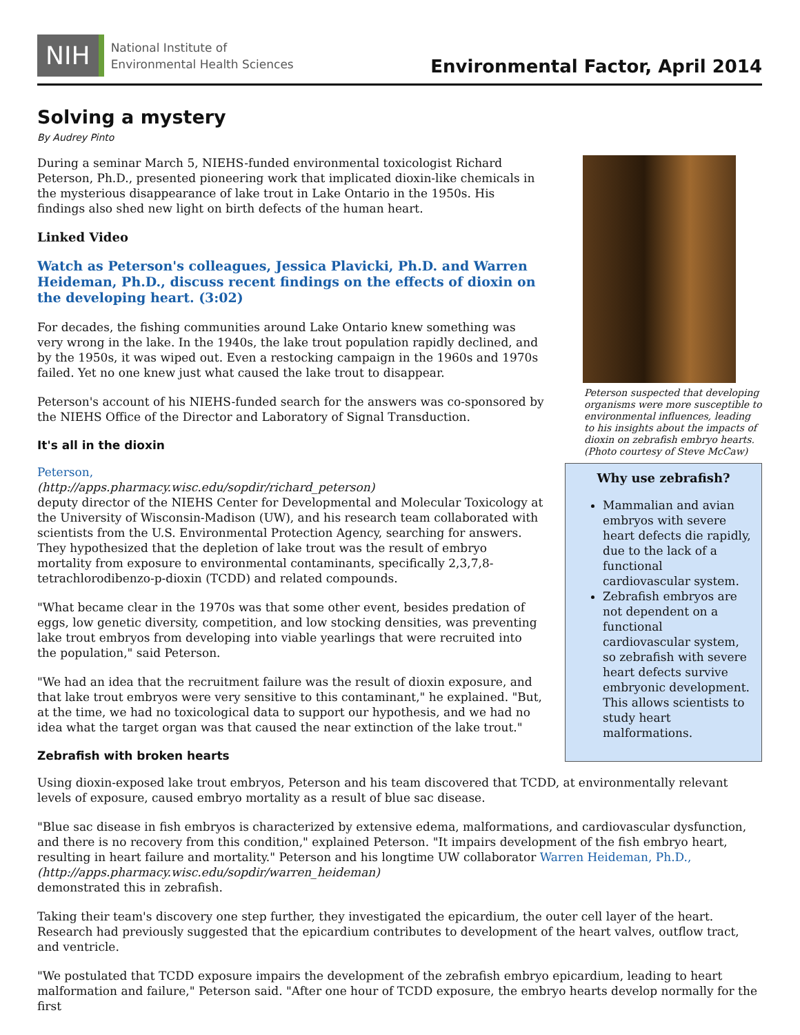NIH
National Institute of
Environmental Health Sciences
Environmental Factor, April 2014
Solving a mystery
By Audrey Pinto
During a seminar March 5, NIEHS-funded environmental toxicologist Richard Peterson, Ph.D., presented pioneering work that implicated dioxin-like chemicals in the mysterious disappearance of lake trout in Lake Ontario in the 1950s. His findings also shed new light on birth defects of the human heart.
Linked Video
Watch as Peterson's colleagues, Jessica Plavicki, Ph.D. and Warren Heideman, Ph.D., discuss recent findings on the effects of dioxin on the developing heart. (3:02)
For decades, the fishing communities around Lake Ontario knew something was very wrong in the lake. In the 1940s, the lake trout population rapidly declined, and by the 1950s, it was wiped out. Even a restocking campaign in the 1960s and 1970s failed. Yet no one knew just what caused the lake trout to disappear.
Peterson's account of his NIEHS-funded search for the answers was co-sponsored by the NIEHS Office of the Director and Laboratory of Signal Transduction.
It's all in the dioxin
Peterson,
(http://apps.pharmacy.wisc.edu/sopdir/richard_peterson)
deputy director of the NIEHS Center for Developmental and Molecular Toxicology at the University of Wisconsin-Madison (UW), and his research team collaborated with scientists from the U.S. Environmental Protection Agency, searching for answers. They hypothesized that the depletion of lake trout was the result of embryo mortality from exposure to environmental contaminants, specifically 2,3,7,8-tetrachlorodibenzo-p-dioxin (TCDD) and related compounds.
"What became clear in the 1970s was that some other event, besides predation of eggs, low genetic diversity, competition, and low stocking densities, was preventing lake trout embryos from developing into viable yearlings that were recruited into the population," said Peterson.
"We had an idea that the recruitment failure was the result of dioxin exposure, and that lake trout embryos were very sensitive to this contaminant," he explained. "But, at the time, we had no toxicological data to support our hypothesis, and we had no idea what the target organ was that caused the near extinction of the lake trout."
Zebrafish with broken hearts
Peterson suspected that developing organisms were more susceptible to environmental influences, leading to his insights about the impacts of dioxin on zebrafish embryo hearts. (Photo courtesy of Steve McCaw)
Why use zebrafish?
Mammalian and avian embryos with severe heart defects die rapidly, due to the lack of a functional cardiovascular system.
Zebrafish embryos are not dependent on a functional cardiovascular system, so zebrafish with severe heart defects survive embryonic development. This allows scientists to study heart malformations.
Using dioxin-exposed lake trout embryos, Peterson and his team discovered that TCDD, at environmentally relevant levels of exposure, caused embryo mortality as a result of blue sac disease.
"Blue sac disease in fish embryos is characterized by extensive edema, malformations, and cardiovascular dysfunction, and there is no recovery from this condition," explained Peterson. "It impairs development of the fish embryo heart, resulting in heart failure and mortality." Peterson and his longtime UW collaborator Warren Heideman, Ph.D.,
(http://apps.pharmacy.wisc.edu/sopdir/warren_heideman)
demonstrated this in zebrafish.
Taking their team's discovery one step further, they investigated the epicardium, the outer cell layer of the heart. Research had previously suggested that the epicardium contributes to development of the heart valves, outflow tract, and ventricle.
"We postulated that TCDD exposure impairs the development of the zebrafish embryo epicardium, leading to heart malformation and failure," Peterson said. "After one hour of TCDD exposure, the embryo hearts develop normally for the first